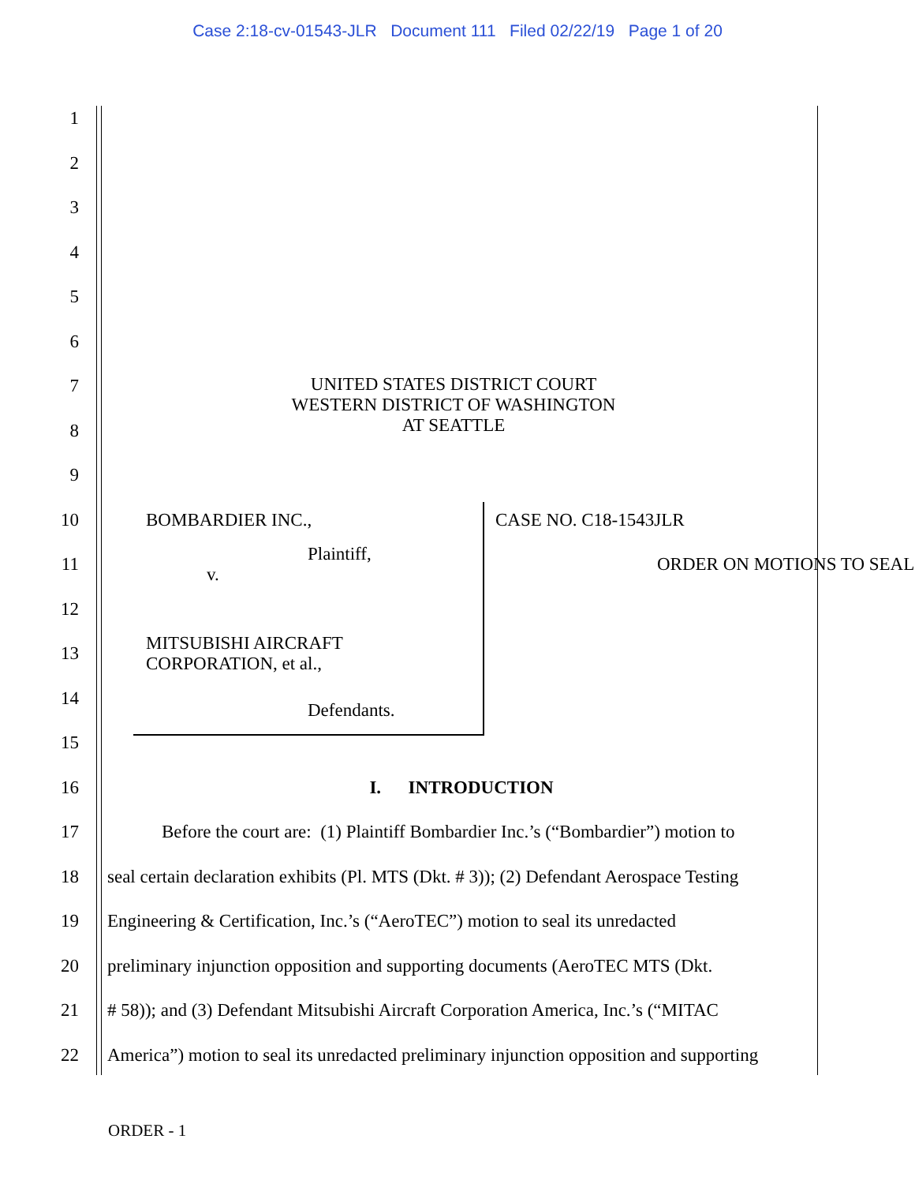Case 2:18-cv-01543-JLR Document 111 Filed 02/22/19 Page 1 of 20
1
2
3
4
5
6
7 UNITED STATES DISTRICT COURT
WESTERN DISTRICT OF WASHINGTON
AT SEATTLE
8
9
10 BOMBARDIER INC., CASE NO. C18-1543JLR
11 Plaintiff,
v. ORDER ON MOTIONS TO SEAL
12
13 MITSUBISHI AIRCRAFT
CORPORATION, et al.,
14 Defendants.
15
16 I. INTRODUCTION
17 Before the court are: (1) Plaintiff Bombardier Inc.’s (“Bombardier”) motion to
18 seal certain declaration exhibits (Pl. MTS (Dkt. # 3)); (2) Defendant Aerospace Testing
19 Engineering & Certification, Inc.’s (“AeroTEC”) motion to seal its unredacted
20 preliminary injunction opposition and supporting documents (AeroTEC MTS (Dkt.
21 # 58)); and (3) Defendant Mitsubishi Aircraft Corporation America, Inc.’s (“MITAC
22 America”) motion to seal its unredacted preliminary injunction opposition and supporting
ORDER - 1